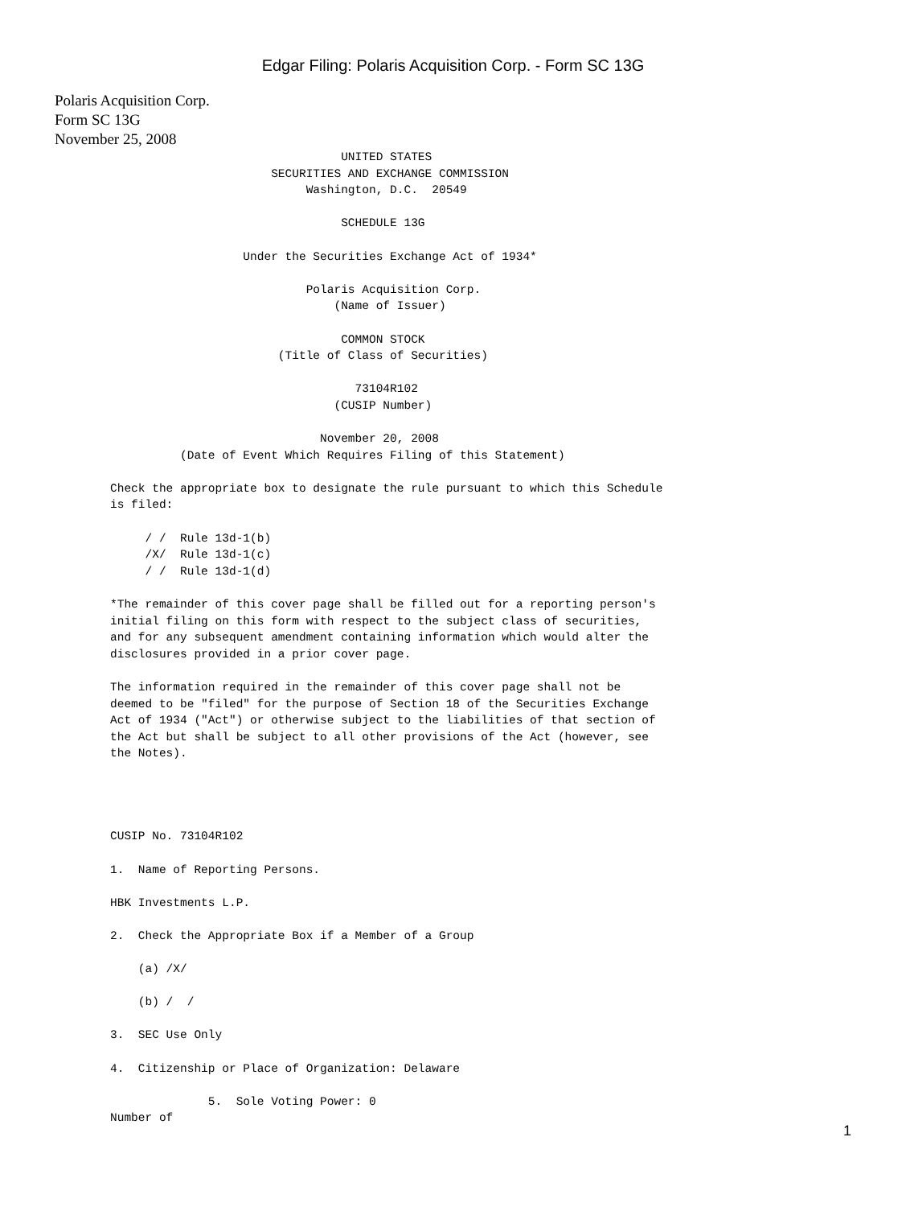Edgar Filing: Polaris Acquisition Corp. - Form SC 13G
Polaris Acquisition Corp.
Form SC 13G
November 25, 2008
                                 UNITED STATES
                       SECURITIES AND EXCHANGE COMMISSION
                            Washington, D.C.  20549

                                 SCHEDULE 13G

                   Under the Securities Exchange Act of 1934*

                            Polaris Acquisition Corp.
                                (Name of Issuer)

                                 COMMON STOCK
                        (Title of Class of Securities)

                                   73104R102
                                (CUSIP Number)

                              November 20, 2008
          (Date of Event Which Requires Filing of this Statement)

Check the appropriate box to designate the rule pursuant to which this Schedule
is filed:

     / /  Rule 13d-1(b)
     /X/  Rule 13d-1(c)
     / /  Rule 13d-1(d)

*The remainder of this cover page shall be filled out for a reporting person's
initial filing on this form with respect to the subject class of securities,
and for any subsequent amendment containing information which would alter the
disclosures provided in a prior cover page.

The information required in the remainder of this cover page shall not be
deemed to be "filed" for the purpose of Section 18 of the Securities Exchange
Act of 1934 ("Act") or otherwise subject to the liabilities of that section of
the Act but shall be subject to all other provisions of the Act (however, see
the Notes).




CUSIP No. 73104R102

1.  Name of Reporting Persons.

HBK Investments L.P.

2.  Check the Appropriate Box if a Member of a Group

    (a) /X/

    (b) /  /

3.  SEC Use Only

4.  Citizenship or Place of Organization: Delaware

              5.  Sole Voting Power: 0
Number of
1